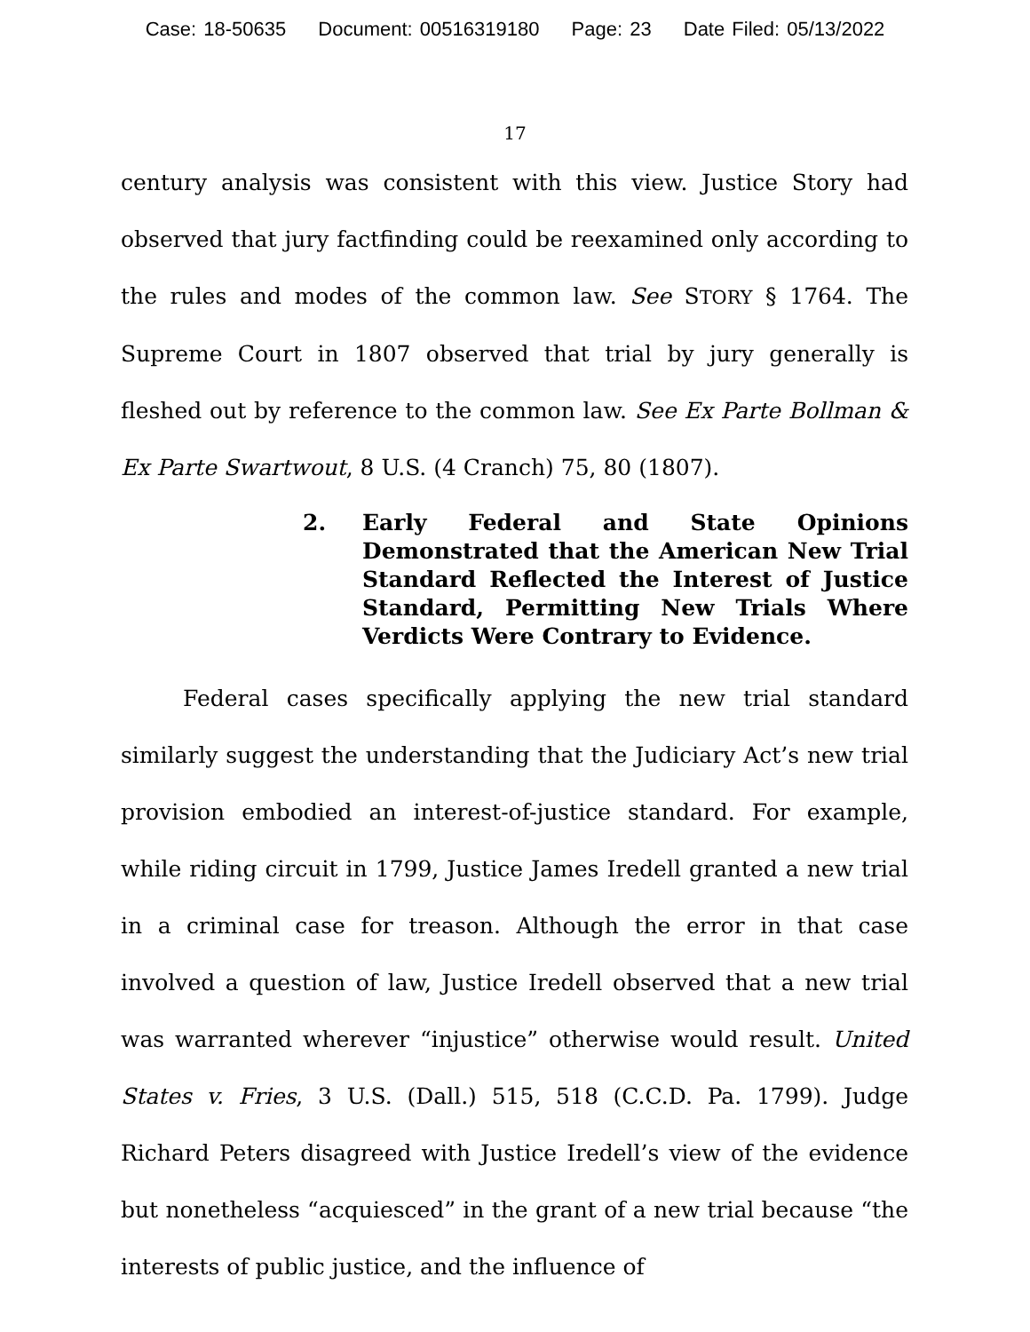Case: 18-50635 Document: 00516319180 Page: 23 Date Filed: 05/13/2022
17
century analysis was consistent with this view. Justice Story had observed that jury factfinding could be reexamined only according to the rules and modes of the common law. See STORY § 1764. The Supreme Court in 1807 observed that trial by jury generally is fleshed out by reference to the common law. See Ex Parte Bollman & Ex Parte Swartwout, 8 U.S. (4 Cranch) 75, 80 (1807).
2. Early Federal and State Opinions Demonstrated that the American New Trial Standard Reflected the Interest of Justice Standard, Permitting New Trials Where Verdicts Were Contrary to Evidence.
Federal cases specifically applying the new trial standard similarly suggest the understanding that the Judiciary Act’s new trial provision embodied an interest-of-justice standard. For example, while riding circuit in 1799, Justice James Iredell granted a new trial in a criminal case for treason. Although the error in that case involved a question of law, Justice Iredell observed that a new trial was warranted wherever “injustice” otherwise would result. United States v. Fries, 3 U.S. (Dall.) 515, 518 (C.C.D. Pa. 1799). Judge Richard Peters disagreed with Justice Iredell’s view of the evidence but nonetheless “acquiesced” in the grant of a new trial because “the interests of public justice, and the influence of